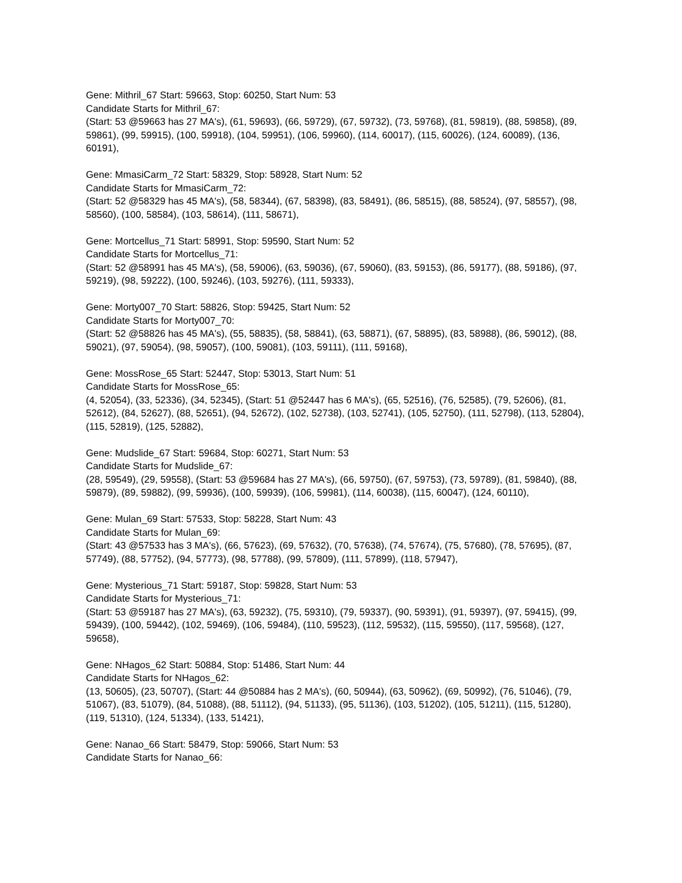Gene: Mithril_67 Start: 59663, Stop: 60250, Start Num: 53
Candidate Starts for Mithril_67:
(Start: 53 @59663 has 27 MA's), (61, 59693), (66, 59729), (67, 59732), (73, 59768), (81, 59819), (88, 59858), (89, 59861), (99, 59915), (100, 59918), (104, 59951), (106, 59960), (114, 60017), (115, 60026), (124, 60089), (136, 60191),
Gene: MmasiCarm_72 Start: 58329, Stop: 58928, Start Num: 52
Candidate Starts for MmasiCarm_72:
(Start: 52 @58329 has 45 MA's), (58, 58344), (67, 58398), (83, 58491), (86, 58515), (88, 58524), (97, 58557), (98, 58560), (100, 58584), (103, 58614), (111, 58671),
Gene: Mortcellus_71 Start: 58991, Stop: 59590, Start Num: 52
Candidate Starts for Mortcellus_71:
(Start: 52 @58991 has 45 MA's), (58, 59006), (63, 59036), (67, 59060), (83, 59153), (86, 59177), (88, 59186), (97, 59219), (98, 59222), (100, 59246), (103, 59276), (111, 59333),
Gene: Morty007_70 Start: 58826, Stop: 59425, Start Num: 52
Candidate Starts for Morty007_70:
(Start: 52 @58826 has 45 MA's), (55, 58835), (58, 58841), (63, 58871), (67, 58895), (83, 58988), (86, 59012), (88, 59021), (97, 59054), (98, 59057), (100, 59081), (103, 59111), (111, 59168),
Gene: MossRose_65 Start: 52447, Stop: 53013, Start Num: 51
Candidate Starts for MossRose_65:
(4, 52054), (33, 52336), (34, 52345), (Start: 51 @52447 has 6 MA's), (65, 52516), (76, 52585), (79, 52606), (81, 52612), (84, 52627), (88, 52651), (94, 52672), (102, 52738), (103, 52741), (105, 52750), (111, 52798), (113, 52804), (115, 52819), (125, 52882),
Gene: Mudslide_67 Start: 59684, Stop: 60271, Start Num: 53
Candidate Starts for Mudslide_67:
(28, 59549), (29, 59558), (Start: 53 @59684 has 27 MA's), (66, 59750), (67, 59753), (73, 59789), (81, 59840), (88, 59879), (89, 59882), (99, 59936), (100, 59939), (106, 59981), (114, 60038), (115, 60047), (124, 60110),
Gene: Mulan_69 Start: 57533, Stop: 58228, Start Num: 43
Candidate Starts for Mulan_69:
(Start: 43 @57533 has 3 MA's), (66, 57623), (69, 57632), (70, 57638), (74, 57674), (75, 57680), (78, 57695), (87, 57749), (88, 57752), (94, 57773), (98, 57788), (99, 57809), (111, 57899), (118, 57947),
Gene: Mysterious_71 Start: 59187, Stop: 59828, Start Num: 53
Candidate Starts for Mysterious_71:
(Start: 53 @59187 has 27 MA's), (63, 59232), (75, 59310), (79, 59337), (90, 59391), (91, 59397), (97, 59415), (99, 59439), (100, 59442), (102, 59469), (106, 59484), (110, 59523), (112, 59532), (115, 59550), (117, 59568), (127, 59658),
Gene: NHagos_62 Start: 50884, Stop: 51486, Start Num: 44
Candidate Starts for NHagos_62:
(13, 50605), (23, 50707), (Start: 44 @50884 has 2 MA's), (60, 50944), (63, 50962), (69, 50992), (76, 51046), (79, 51067), (83, 51079), (84, 51088), (88, 51112), (94, 51133), (95, 51136), (103, 51202), (105, 51211), (115, 51280), (119, 51310), (124, 51334), (133, 51421),
Gene: Nanao_66 Start: 58479, Stop: 59066, Start Num: 53
Candidate Starts for Nanao_66: